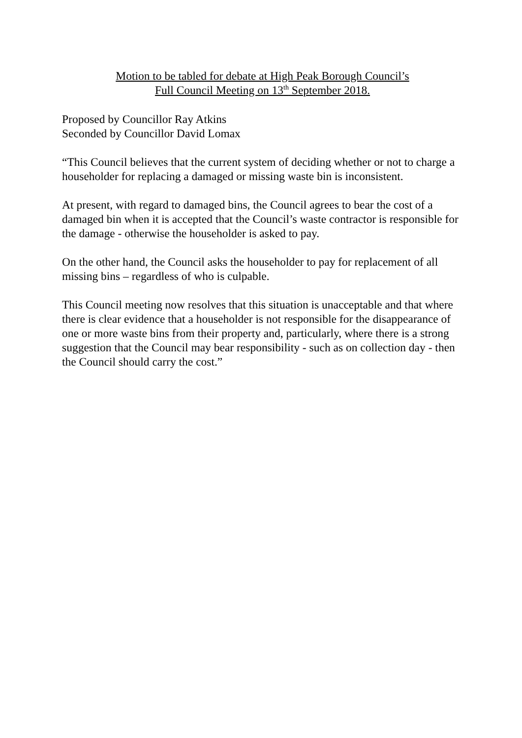Motion to be tabled for debate at High Peak Borough Council’s
Full Council Meeting on 13<sup>th</sup> September 2018.
Proposed by Councillor Ray Atkins
Seconded by Councillor David Lomax
“This Council believes that the current system of deciding whether or not to charge a householder for replacing a damaged or missing waste bin is inconsistent.
At present, with regard to damaged bins, the Council agrees to bear the cost of a damaged bin when it is accepted that the Council’s waste contractor is responsible for the damage - otherwise the householder is asked to pay.
On the other hand, the Council asks the householder to pay for replacement of all missing bins – regardless of who is culpable.
This Council meeting now resolves that this situation is unacceptable and that where there is clear evidence that a householder is not responsible for the disappearance of one or more waste bins from their property and, particularly, where there is a strong suggestion that the Council may bear responsibility - such as on collection day - then the Council should carry the cost.”